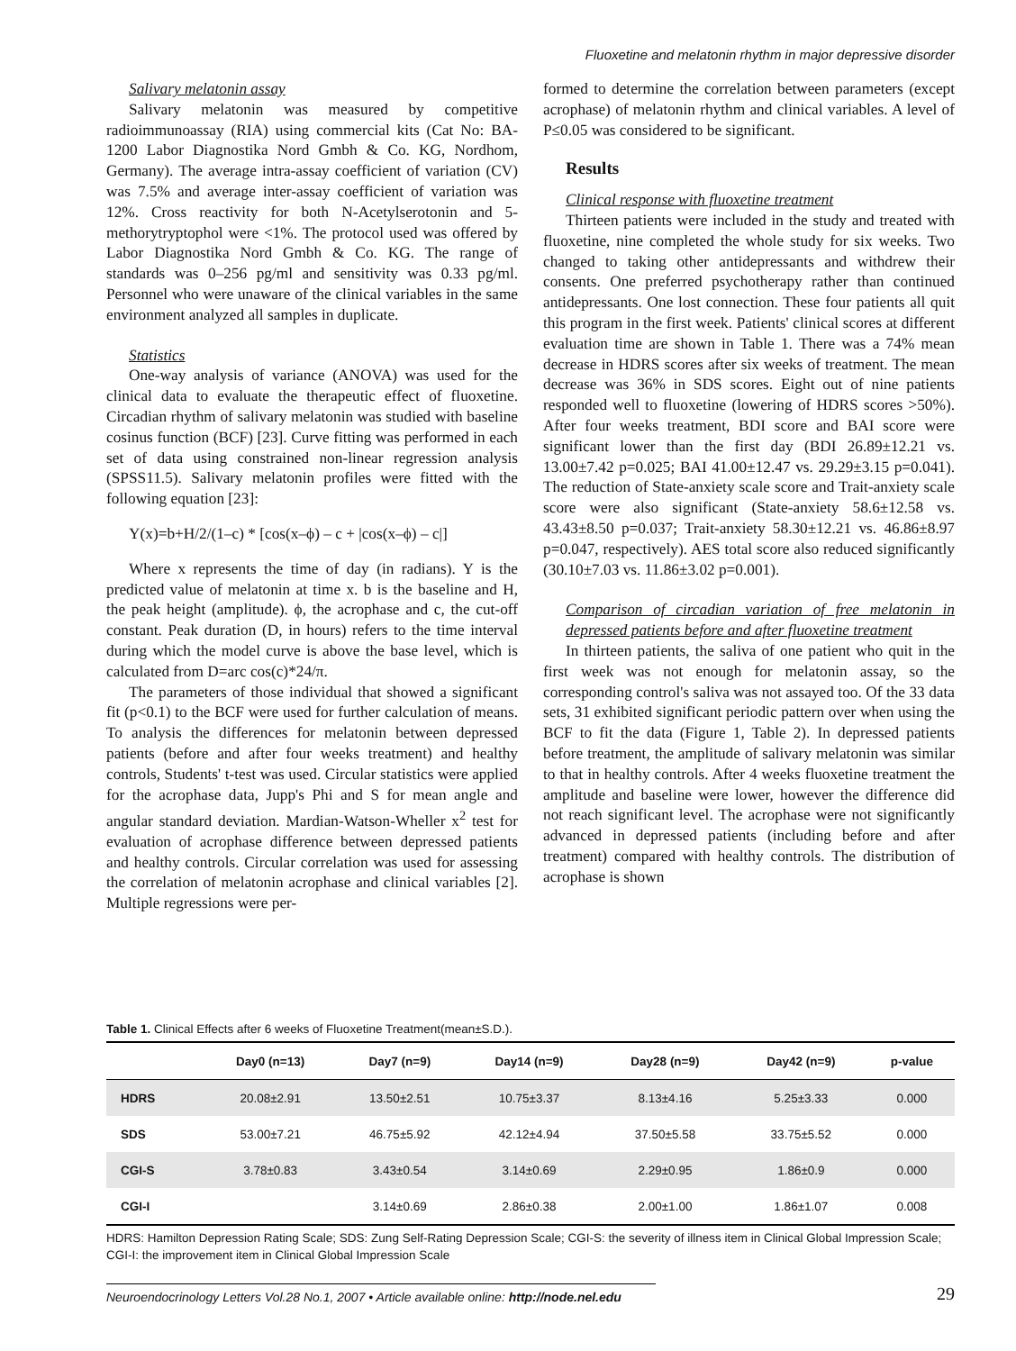Fluoxetine and melatonin rhythm in major depressive disorder
Salivary melatonin assay
Salivary melatonin was measured by competitive radioimmunoassay (RIA) using commercial kits (Cat No: BA-1200 Labor Diagnostika Nord Gmbh & Co. KG, Nordhom, Germany). The average intra-assay coefficient of variation (CV) was 7.5% and average inter-assay coefficient of variation was 12%. Cross reactivity for both N-Acetylserotonin and 5-methorytryptophol were <1%. The protocol used was offered by Labor Diagnostika Nord Gmbh & Co. KG. The range of standards was 0–256 pg/ml and sensitivity was 0.33 pg/ml. Personnel who were unaware of the clinical variables in the same environment analyzed all samples in duplicate.
Statistics
One-way analysis of variance (ANOVA) was used for the clinical data to evaluate the therapeutic effect of fluoxetine. Circadian rhythm of salivary melatonin was studied with baseline cosinus function (BCF) [23]. Curve fitting was performed in each set of data using constrained non-linear regression analysis (SPSS11.5). Salivary melatonin profiles were fitted with the following equation [23]:
Y(x)=b+H/2/(1–c) * [cos(x–ϕ) – c + |cos(x–ϕ) – c|]
Where x represents the time of day (in radians). Y is the predicted value of melatonin at time x. b is the baseline and H, the peak height (amplitude). ϕ, the acrophase and c, the cut-off constant. Peak duration (D, in hours) refers to the time interval during which the model curve is above the base level, which is calculated from D=arc cos(c)*24/π.
The parameters of those individual that showed a significant fit (p<0.1) to the BCF were used for further calculation of means. To analysis the differences for melatonin between depressed patients (before and after four weeks treatment) and healthy controls, Students' t-test was used. Circular statistics were applied for the acrophase data, Jupp's Phi and S for mean angle and angular standard deviation. Mardian-Watson-Wheller x<sup>2</sup> test for evaluation of acrophase difference between depressed patients and healthy controls. Circular correlation was used for assessing the correlation of melatonin acrophase and clinical variables [2]. Multiple regressions were per-
formed to determine the correlation between parameters (except acrophase) of melatonin rhythm and clinical variables. A level of P≤0.05 was considered to be significant.
Results
Clinical response with fluoxetine treatment
Thirteen patients were included in the study and treated with fluoxetine, nine completed the whole study for six weeks. Two changed to taking other antidepressants and withdrew their consents. One preferred psychotherapy rather than continued antidepressants. One lost connection. These four patients all quit this program in the first week. Patients' clinical scores at different evaluation time are shown in Table 1. There was a 74% mean decrease in HDRS scores after six weeks of treatment. The mean decrease was 36% in SDS scores. Eight out of nine patients responded well to fluoxetine (lowering of HDRS scores >50%). After four weeks treatment, BDI score and BAI score were significant lower than the first day (BDI 26.89±12.21 vs. 13.00±7.42 p=0.025; BAI 41.00±12.47 vs. 29.29±3.15 p=0.041). The reduction of State-anxiety scale score and Trait-anxiety scale score were also significant (State-anxiety 58.6±12.58 vs. 43.43±8.50 p=0.037; Trait-anxiety 58.30±12.21 vs. 46.86±8.97 p=0.047, respectively). AES total score also reduced significantly (30.10±7.03 vs. 11.86±3.02 p=0.001).
Comparison of circadian variation of free melatonin in depressed patients before and after fluoxetine treatment
In thirteen patients, the saliva of one patient who quit in the first week was not enough for melatonin assay, so the corresponding control's saliva was not assayed too. Of the 33 data sets, 31 exhibited significant periodic pattern over when using the BCF to fit the data (Figure 1, Table 2). In depressed patients before treatment, the amplitude of salivary melatonin was similar to that in healthy controls. After 4 weeks fluoxetine treatment the amplitude and baseline were lower, however the difference did not reach significant level. The acrophase were not significantly advanced in depressed patients (including before and after treatment) compared with healthy controls. The distribution of acrophase is shown
Table 1. Clinical Effects after 6 weeks of Fluoxetine Treatment(mean±S.D.).
| | Day0 (n=13) | Day7 (n=9) | Day14 (n=9) | Day28 (n=9) | Day42 (n=9) | p-value |
| --- | --- | --- | --- | --- | --- | --- |
| HDRS | 20.08±2.91 | 13.50±2.51 | 10.75±3.37 | 8.13±4.16 | 5.25±3.33 | 0.000 |
| SDS | 53.00±7.21 | 46.75±5.92 | 42.12±4.94 | 37.50±5.58 | 33.75±5.52 | 0.000 |
| CGI-S | 3.78±0.83 | 3.43±0.54 | 3.14±0.69 | 2.29±0.95 | 1.86±0.9 | 0.000 |
| CGI-I | | 3.14±0.69 | 2.86±0.38 | 2.00±1.00 | 1.86±1.07 | 0.008 |
HDRS: Hamilton Depression Rating Scale; SDS: Zung Self-Rating Depression Scale; CGI-S: the severity of illness item in Clinical Global Impression Scale; CGI-I: the improvement item in Clinical Global Impression Scale
Neuroendocrinology Letters Vol.28 No.1, 2007 • Article available online: http://node.nel.edu
29